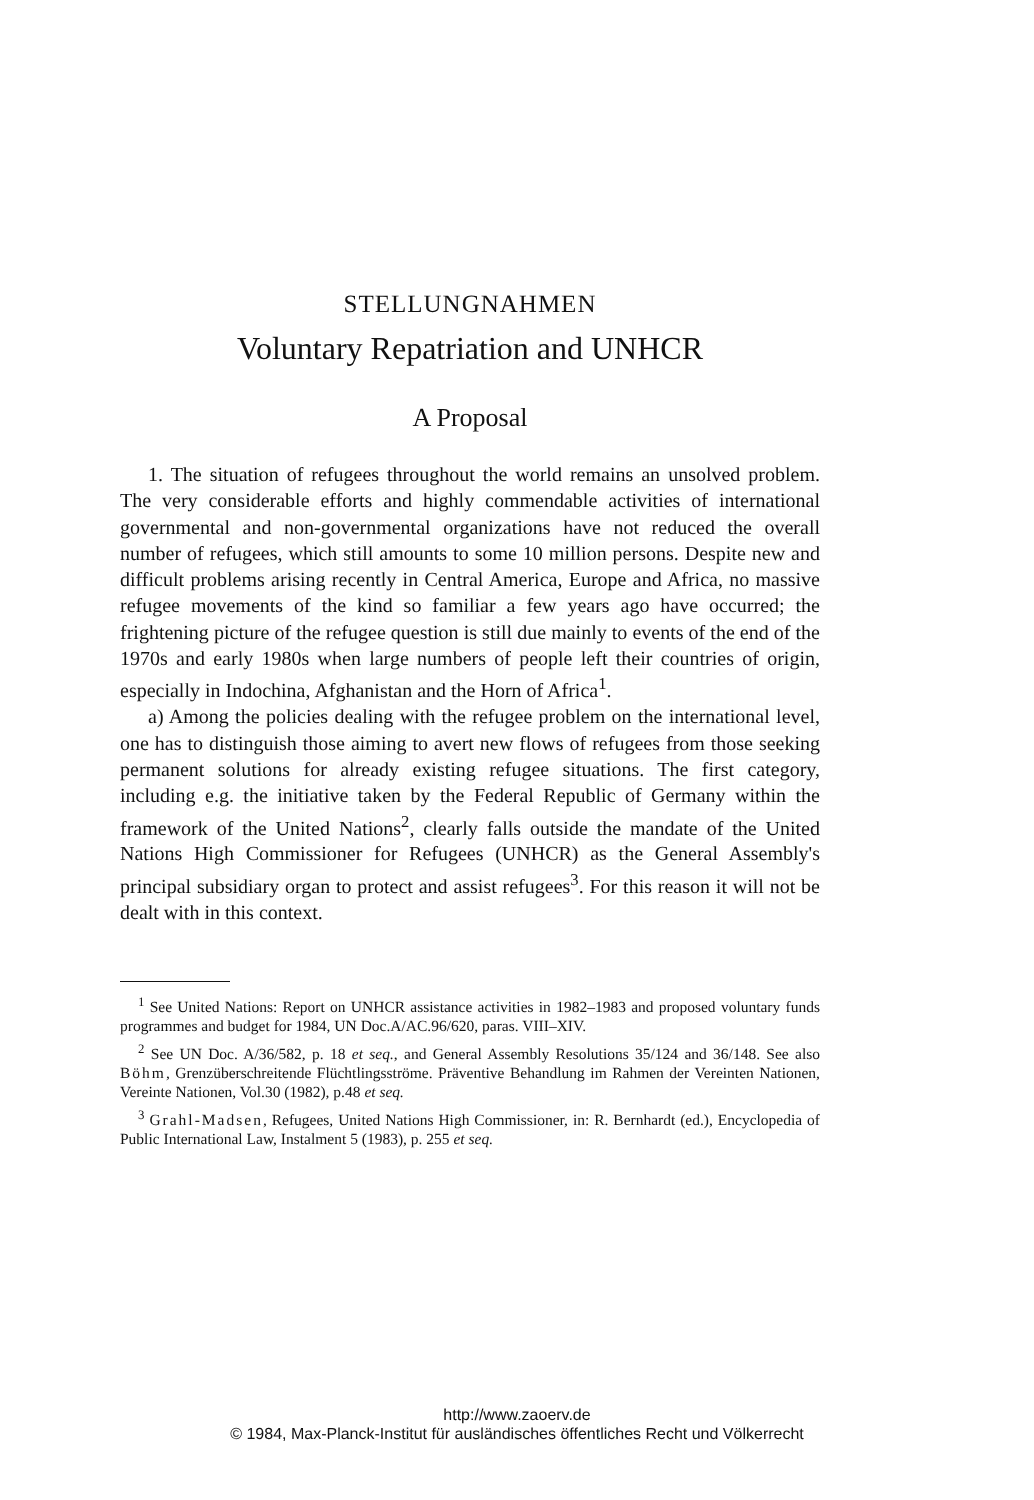STELLUNGNAHMEN
Voluntary Repatriation and UNHCR
A Proposal
1. The situation of refugees throughout the world remains an unsolved problem. The very considerable efforts and highly commendable activities of international governmental and non-governmental organizations have not reduced the overall number of refugees, which still amounts to some 10 million persons. Despite new and difficult problems arising recently in Central America, Europe and Africa, no massive refugee movements of the kind so familiar a few years ago have occurred; the frightening picture of the refugee question is still due mainly to events of the end of the 1970s and early 1980s when large numbers of people left their countries of origin, especially in Indochina, Afghanistan and the Horn of Africa<sup>1</sup>.
a) Among the policies dealing with the refugee problem on the international level, one has to distinguish those aiming to avert new flows of refugees from those seeking permanent solutions for already existing refugee situations. The first category, including e.g. the initiative taken by the Federal Republic of Germany within the framework of the United Nations<sup>2</sup>, clearly falls outside the mandate of the United Nations High Commissioner for Refugees (UNHCR) as the General Assembly's principal subsidiary organ to protect and assist refugees<sup>3</sup>. For this reason it will not be dealt with in this context.
<sup>1</sup> See United Nations: Report on UNHCR assistance activities in 1982–1983 and proposed voluntary funds programmes and budget for 1984, UN Doc.A/AC.96/620, paras. VIII–XIV.
<sup>2</sup> See UN Doc. A/36/582, p. 18 et seq., and General Assembly Resolutions 35/124 and 36/148. See also Böhm, Grenzüberschreitende Flüchtlingsströme. Präventive Behandlung im Rahmen der Vereinten Nationen, Vereinte Nationen, Vol.30 (1982), p.48 et seq.
<sup>3</sup> Grahl-Madsen, Refugees, United Nations High Commissioner, in: R. Bernhardt (ed.), Encyclopedia of Public International Law, Instalment 5 (1983), p. 255 et seq.
http://www.zaoerv.de
© 1984, Max-Planck-Institut für ausländisches öffentliches Recht und Völkerrecht